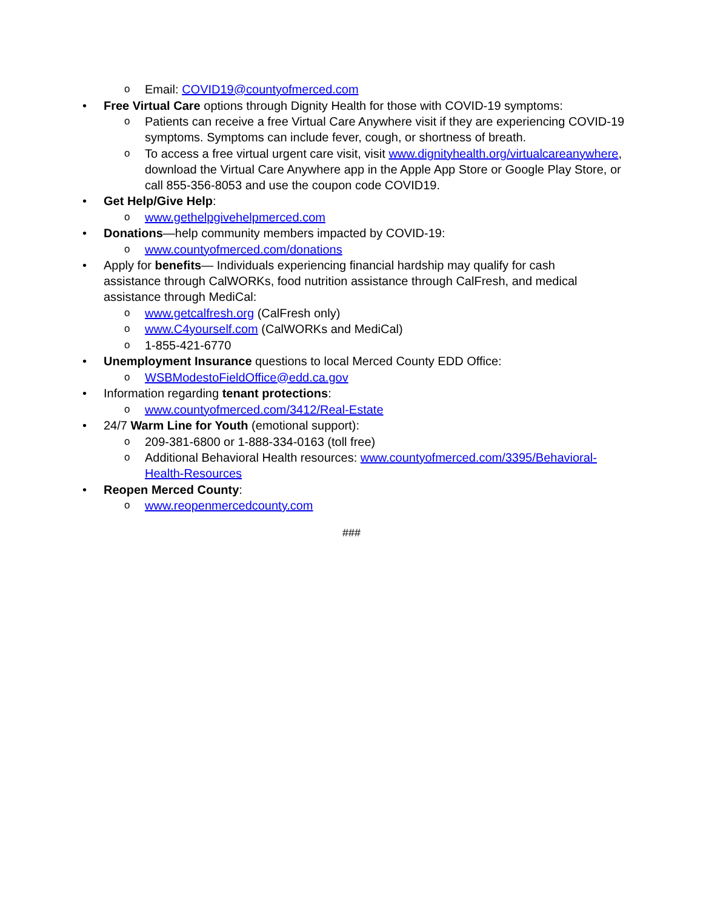o
Email: COVID19@countyofmerced.com
•
Free Virtual Care options through Dignity Health for those with COVID-19 symptoms:
o
Patients can receive a free Virtual Care Anywhere visit if they are experiencing COVID-19 symptoms. Symptoms can include fever, cough, or shortness of breath.
o
To access a free virtual urgent care visit, visit www.dignityhealth.org/virtualcareanywhere, download the Virtual Care Anywhere app in the Apple App Store or Google Play Store, or call 855-356-8053 and use the coupon code COVID19.
•
Get Help/Give Help:
o
www.gethelpgivehelpmerced.com
•
Donations—help community members impacted by COVID-19:
o
www.countyofmerced.com/donations
•
Apply for benefits— Individuals experiencing financial hardship may qualify for cash assistance through CalWORKs, food nutrition assistance through CalFresh, and medical assistance through MediCal:
o
www.getcalfresh.org (CalFresh only)
o
www.C4yourself.com (CalWORKs and MediCal)
o
1-855-421-6770
•
Unemployment Insurance questions to local Merced County EDD Office:
o
WSBModestoFieldOffice@edd.ca.gov
•
Information regarding tenant protections:
o
www.countyofmerced.com/3412/Real-Estate
•
24/7 Warm Line for Youth (emotional support):
o
209-381-6800 or 1-888-334-0163 (toll free)
o
Additional Behavioral Health resources: www.countyofmerced.com/3395/Behavioral-Health-Resources
•
Reopen Merced County:
o
www.reopenmercedcounty.com
###